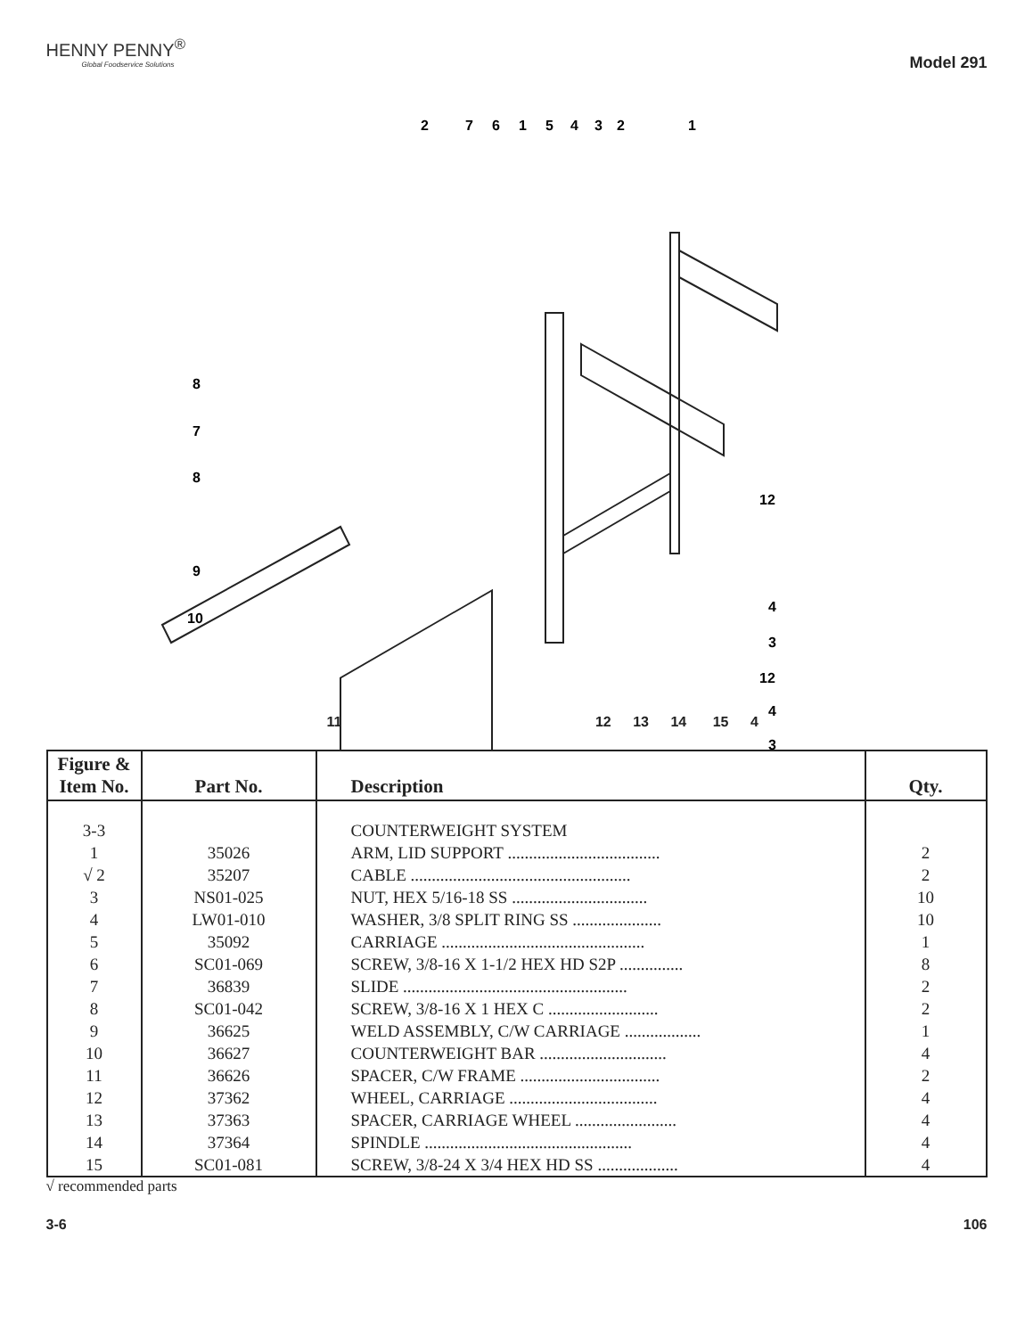HENNY PENNY<sup>®</sup>
Global Foodservice Solutions
Model 291
2
7
6
1
5
4
3
2
1
8
7
8
9
10
12
4
3
12
4
3
11 12 13 14 15 4
| Figure & Item No. | Part No. | Description | Qty. |
| --- | --- | --- | --- |
| 3-3 | | COUNTERWEIGHT SYSTEM | |
| 1 | 35026 | ARM, LID SUPPORT .................................... | 2 |
| √ 2 | 35207 | CABLE .................................................... | 2 |
| 3 | NS01-025 | NUT, HEX 5/16-18 SS ................................ | 10 |
| 4 | LW01-010 | WASHER, 3/8 SPLIT RING SS ..................... | 10 |
| 5 | 35092 | CARRIAGE ................................................ | 1 |
| 6 | SC01-069 | SCREW, 3/8-16 X 1-1/2 HEX HD S2P ............... | 8 |
| 7 | 36839 | SLIDE ..................................................... | 2 |
| 8 | SC01-042 | SCREW, 3/8-16 X 1 HEX C .......................... | 2 |
| 9 | 36625 | WELD ASSEMBLY, C/W CARRIAGE .................. | 1 |
| 10 | 36627 | COUNTERWEIGHT BAR .............................. | 4 |
| 11 | 36626 | SPACER, C/W FRAME ................................. | 2 |
| 12 | 37362 | WHEEL, CARRIAGE ................................... | 4 |
| 13 | 37363 | SPACER, CARRIAGE WHEEL ........................ | 4 |
| 14 | 37364 | SPINDLE ................................................. | 4 |
| 15 | SC01-081 | SCREW, 3/8-24 X 3/4 HEX HD SS ................... | 4 |
√ recommended parts
3-6 106